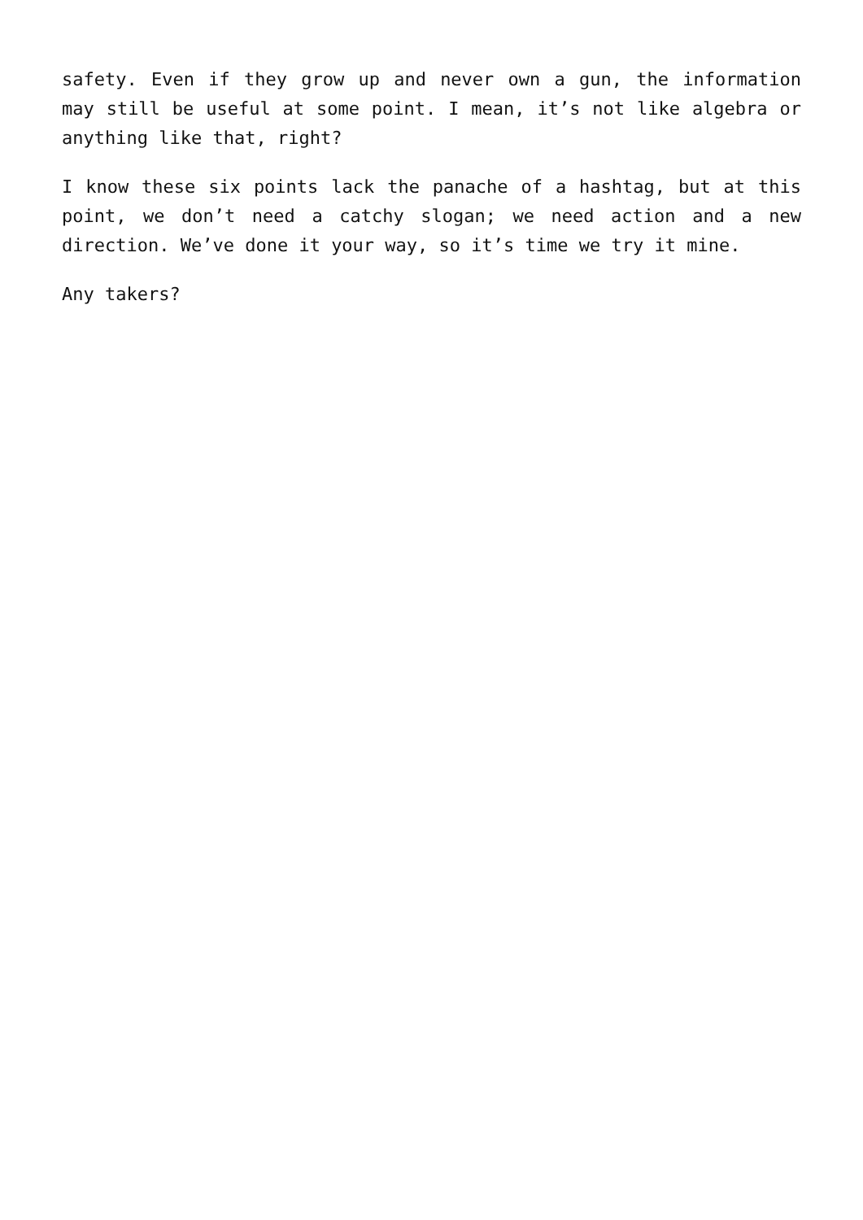safety. Even if they grow up and never own a gun, the information may still be useful at some point. I mean, it’s not like algebra or anything like that, right?
I know these six points lack the panache of a hashtag, but at this point, we don’t need a catchy slogan; we need action and a new direction. We’ve done it your way, so it’s time we try it mine.
Any takers?